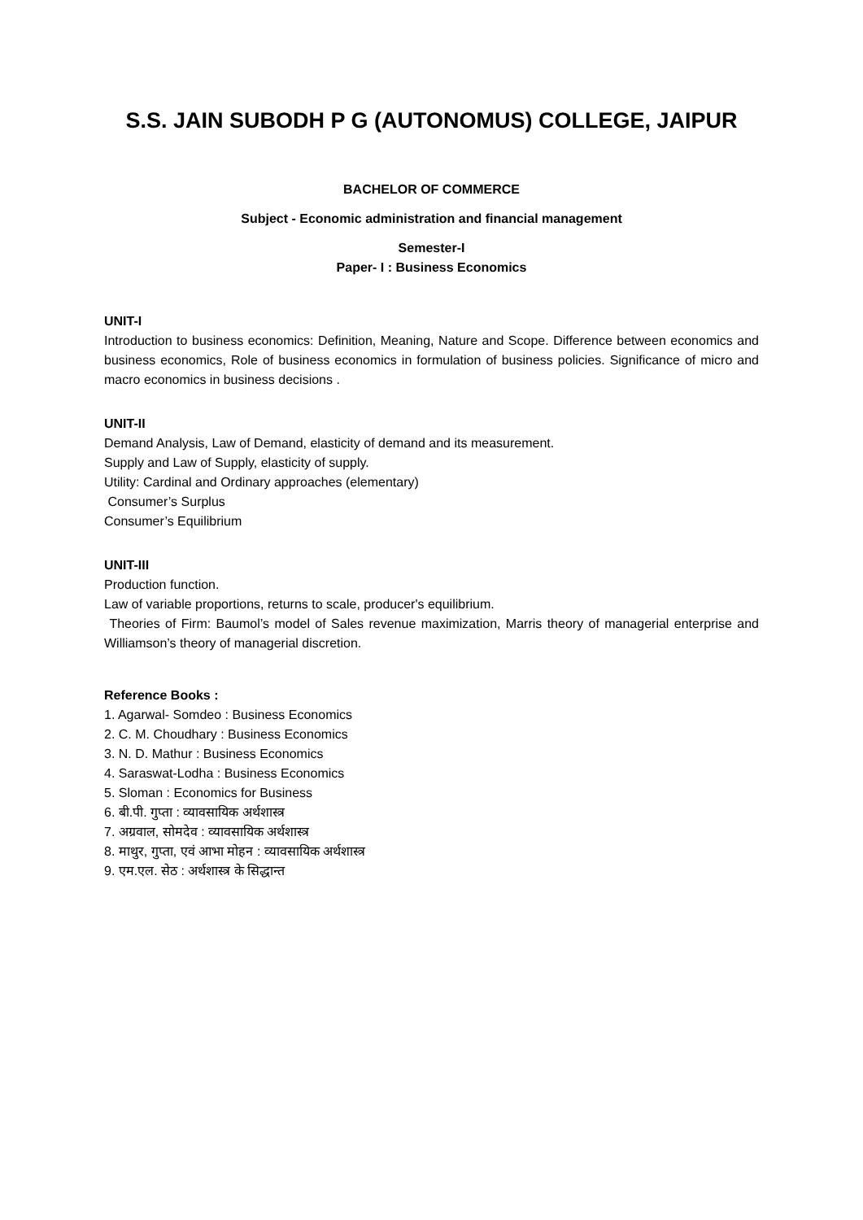S.S. JAIN SUBODH P G (AUTONOMUS) COLLEGE, JAIPUR
BACHELOR OF COMMERCE
Subject - Economic administration and financial management
Semester-I
Paper- I : Business Economics
UNIT-I
Introduction to business economics: Definition, Meaning, Nature and Scope. Difference between economics and business economics, Role of business economics in formulation of business policies. Significance of micro and macro economics in business decisions .
UNIT-II
Demand Analysis, Law of Demand, elasticity of demand and its measurement.
Supply and Law of Supply, elasticity of supply.
Utility: Cardinal and Ordinary approaches (elementary)
Consumer’s Surplus
Consumer’s Equilibrium
UNIT-III
Production function.
Law of variable proportions, returns to scale, producer's equilibrium.
Theories of Firm: Baumol’s model of Sales revenue maximization, Marris theory of managerial enterprise and Williamson’s theory of managerial discretion.
Reference Books :
1. Agarwal- Somdeo : Business Economics
2. C. M. Choudhary : Business Economics
3. N. D. Mathur : Business Economics
4. Saraswat-Lodha : Business Economics
5. Sloman : Economics for Business
6. बी.पी. गुप्ता : व्यावसायिक अर्थशास्त्र
7. अग्रवाल, सोमदेव : व्यावसायिक अर्थशास्त्र
8. माथुर, गुप्ता, एवं आभा मोहन : व्यावसायिक अर्थशास्त्र
9. एम.एल. सेठ : अर्थशास्त्र के सिद्धान्त